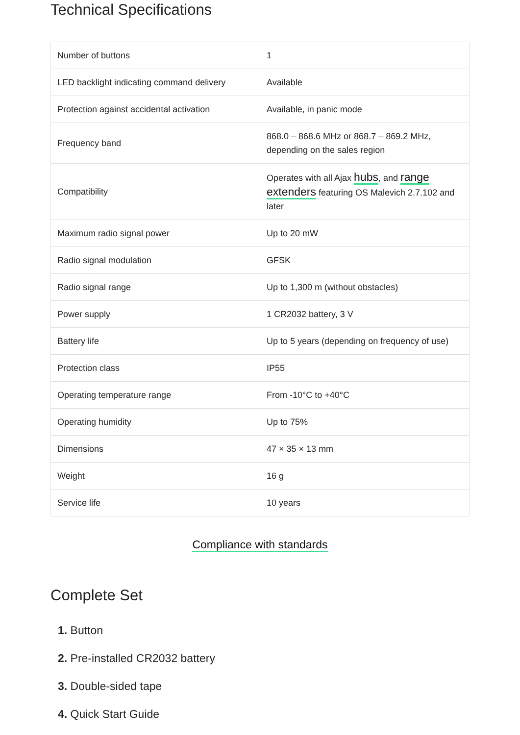Technical Specifications
| Number of buttons | 1 |
| LED backlight indicating command delivery | Available |
| Protection against accidental activation | Available, in panic mode |
| Frequency band | 868.0 – 868.6 MHz or 868.7 – 869.2 MHz, depending on the sales region |
| Compatibility | Operates with all Ajax hubs , and range extenders featuring OS Malevich 2.7.102 and later |
| Maximum radio signal power | Up to 20 mW |
| Radio signal modulation | GFSK |
| Radio signal range | Up to 1,300 m (without obstacles) |
| Power supply | 1 CR2032 battery, 3 V |
| Battery life | Up to 5 years (depending on frequency of use) |
| Protection class | IP55 |
| Operating temperature range | From -10°C to +40°C |
| Operating humidity | Up to 75% |
| Dimensions | 47 × 35 × 13 mm |
| Weight | 16 g |
| Service life | 10 years |
Compliance with standards
Complete Set
1. Button
2. Pre-installed CR2032 battery
3. Double-sided tape
4. Quick Start Guide